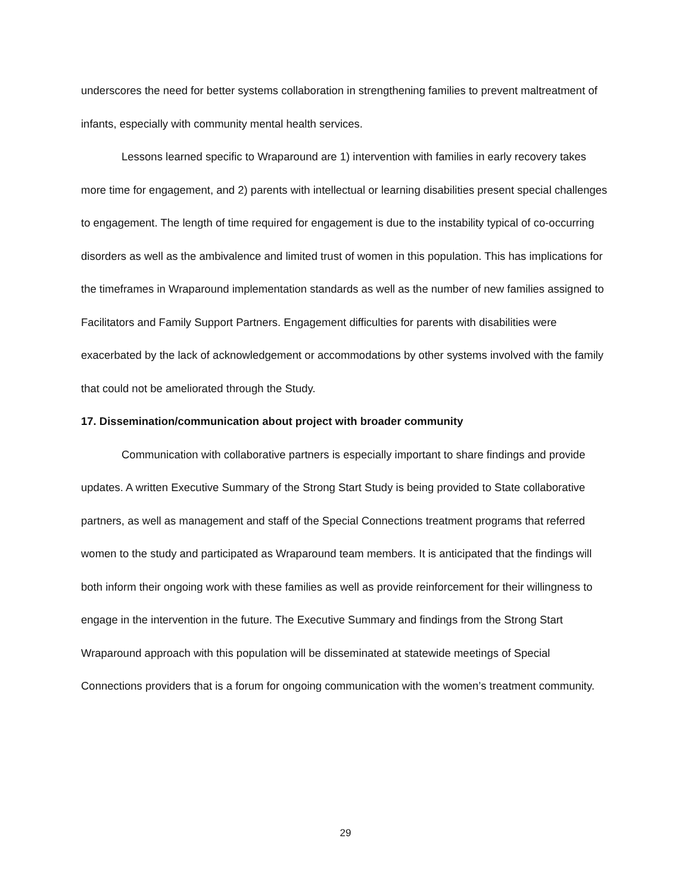underscores the need for better systems collaboration in strengthening families to prevent maltreatment of infants, especially with community mental health services.
Lessons learned specific to Wraparound are 1) intervention with families in early recovery takes more time for engagement, and 2) parents with intellectual or learning disabilities present special challenges to engagement. The length of time required for engagement is due to the instability typical of co-occurring disorders as well as the ambivalence and limited trust of women in this population. This has implications for the timeframes in Wraparound implementation standards as well as the number of new families assigned to Facilitators and Family Support Partners. Engagement difficulties for parents with disabilities were exacerbated by the lack of acknowledgement or accommodations by other systems involved with the family that could not be ameliorated through the Study.
17. Dissemination/communication about project with broader community
Communication with collaborative partners is especially important to share findings and provide updates. A written Executive Summary of the Strong Start Study is being provided to State collaborative partners, as well as management and staff of the Special Connections treatment programs that referred women to the study and participated as Wraparound team members. It is anticipated that the findings will both inform their ongoing work with these families as well as provide reinforcement for their willingness to engage in the intervention in the future. The Executive Summary and findings from the Strong Start Wraparound approach with this population will be disseminated at statewide meetings of Special Connections providers that is a forum for ongoing communication with the women’s treatment community.
29